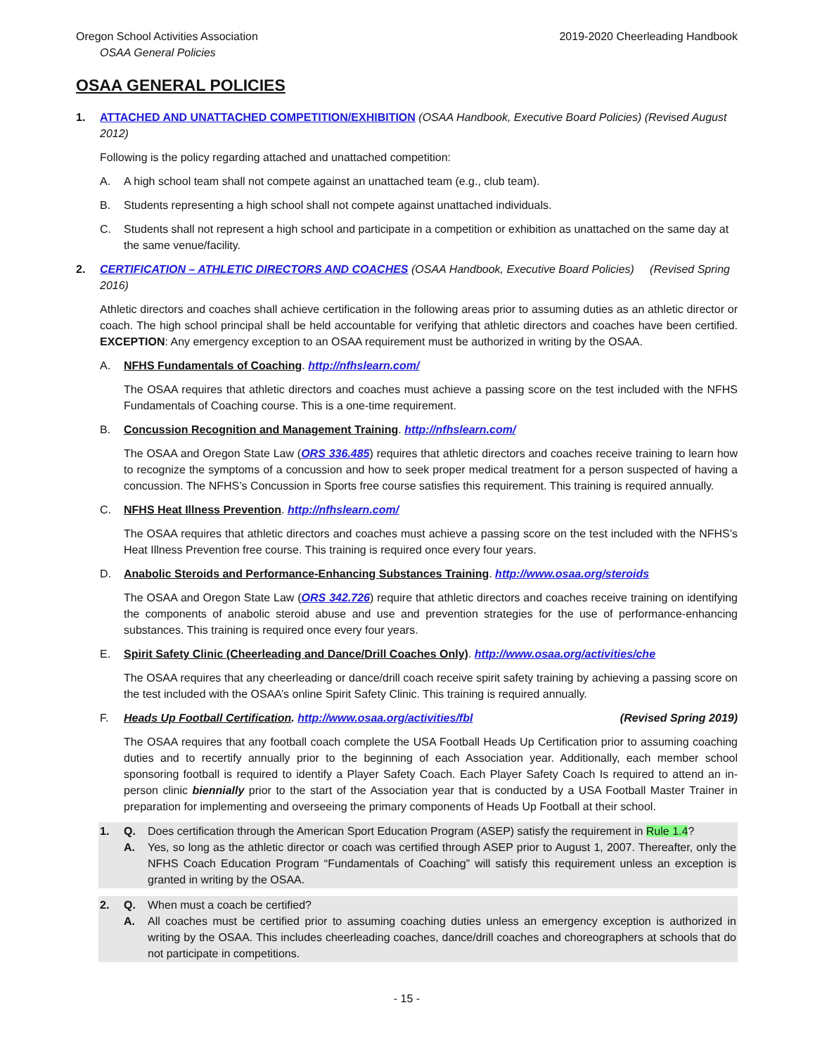Oregon School Activities Association 2019-2020 Cheerleading Handbook
OSAA General Policies
OSAA GENERAL POLICIES
1. ATTACHED AND UNATTACHED COMPETITION/EXHIBITION (OSAA Handbook, Executive Board Policies) (Revised August 2012)
Following is the policy regarding attached and unattached competition:
A. A high school team shall not compete against an unattached team (e.g., club team).
B. Students representing a high school shall not compete against unattached individuals.
C. Students shall not represent a high school and participate in a competition or exhibition as unattached on the same day at the same venue/facility.
2. CERTIFICATION – ATHLETIC DIRECTORS AND COACHES (OSAA Handbook, Executive Board Policies) (Revised Spring 2016)
Athletic directors and coaches shall achieve certification in the following areas prior to assuming duties as an athletic director or coach. The high school principal shall be held accountable for verifying that athletic directors and coaches have been certified. EXCEPTION: Any emergency exception to an OSAA requirement must be authorized in writing by the OSAA.
A. NFHS Fundamentals of Coaching. http://nfhslearn.com/
The OSAA requires that athletic directors and coaches must achieve a passing score on the test included with the NFHS Fundamentals of Coaching course. This is a one-time requirement.
B. Concussion Recognition and Management Training. http://nfhslearn.com/
The OSAA and Oregon State Law (ORS 336.485) requires that athletic directors and coaches receive training to learn how to recognize the symptoms of a concussion and how to seek proper medical treatment for a person suspected of having a concussion. The NFHS’s Concussion in Sports free course satisfies this requirement. This training is required annually.
C. NFHS Heat Illness Prevention. http://nfhslearn.com/
The OSAA requires that athletic directors and coaches must achieve a passing score on the test included with the NFHS’s Heat Illness Prevention free course. This training is required once every four years.
D. Anabolic Steroids and Performance-Enhancing Substances Training. http://www.osaa.org/steroids
The OSAA and Oregon State Law (ORS 342.726) require that athletic directors and coaches receive training on identifying the components of anabolic steroid abuse and use and prevention strategies for the use of performance-enhancing substances. This training is required once every four years.
E. Spirit Safety Clinic (Cheerleading and Dance/Drill Coaches Only). http://www.osaa.org/activities/che
The OSAA requires that any cheerleading or dance/drill coach receive spirit safety training by achieving a passing score on the test included with the OSAA’s online Spirit Safety Clinic. This training is required annually.
F. Heads Up Football Certification. http://www.osaa.org/activities/fbl (Revised Spring 2019)
The OSAA requires that any football coach complete the USA Football Heads Up Certification prior to assuming coaching duties and to recertify annually prior to the beginning of each Association year. Additionally, each member school sponsoring football is required to identify a Player Safety Coach. Each Player Safety Coach Is required to attend an in-person clinic biennially prior to the start of the Association year that is conducted by a USA Football Master Trainer in preparation for implementing and overseeing the primary components of Heads Up Football at their school.
1. Q. Does certification through the American Sport Education Program (ASEP) satisfy the requirement in Rule 1.4?
A. Yes, so long as the athletic director or coach was certified through ASEP prior to August 1, 2007. Thereafter, only the NFHS Coach Education Program “Fundamentals of Coaching” will satisfy this requirement unless an exception is granted in writing by the OSAA.
2. Q. When must a coach be certified?
A. All coaches must be certified prior to assuming coaching duties unless an emergency exception is authorized in writing by the OSAA. This includes cheerleading coaches, dance/drill coaches and choreographers at schools that do not participate in competitions.
- 15 -